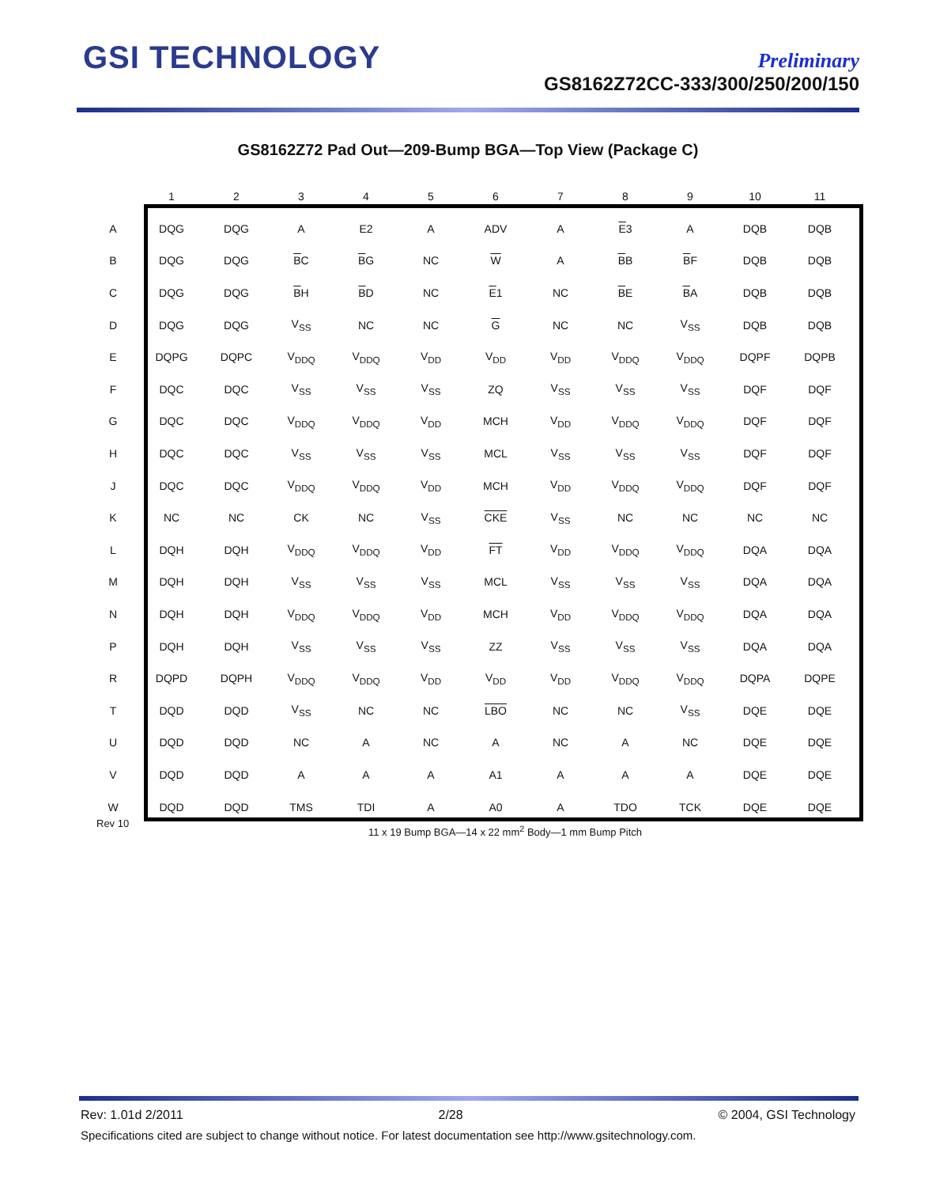GSI TECHNOLOGY
Preliminary
GS8162Z72CC-333/300/250/200/150
GS8162Z72 Pad Out—209-Bump BGA—Top View (Package C)
| | 1 | 2 | 3 | 4 | 5 | 6 | 7 | 8 | 9 | 10 | 11 |
| --- | --- | --- | --- | --- | --- | --- | --- | --- | --- | --- | --- |
| A | DQG | DQG | A | E2 | A | ADV | A | E 3 | A | DQB | DQB |
| B | DQG | DQG | B C | B G | NC | W | A | B B | B F | DQB | DQB |
| C | DQG | DQG | B H | B D | NC | E 1 | NC | B E | B A | DQB | DQB |
| D | DQG | DQG | V<sub>SS</sub> | NC | NC | G | NC | NC | V<sub>SS</sub> | DQB | DQB |
| E | DQPG | DQPC | V<sub>DDQ</sub> | V<sub>DDQ</sub> | V<sub>DD</sub> | V<sub>DD</sub> | V<sub>DD</sub> | V<sub>DDQ</sub> | V<sub>DDQ</sub> | DQPF | DQPB |
| F | DQC | DQC | V<sub>SS</sub> | V<sub>SS</sub> | V<sub>SS</sub> | ZQ | V<sub>SS</sub> | V<sub>SS</sub> | V<sub>SS</sub> | DQF | DQF |
| G | DQC | DQC | V<sub>DDQ</sub> | V<sub>DDQ</sub> | V<sub>DD</sub> | MCH | V<sub>DD</sub> | V<sub>DDQ</sub> | V<sub>DDQ</sub> | DQF | DQF |
| H | DQC | DQC | V<sub>SS</sub> | V<sub>SS</sub> | V<sub>SS</sub> | MCL | V<sub>SS</sub> | V<sub>SS</sub> | V<sub>SS</sub> | DQF | DQF |
| J | DQC | DQC | V<sub>DDQ</sub> | V<sub>DDQ</sub> | V<sub>DD</sub> | MCH | V<sub>DD</sub> | V<sub>DDQ</sub> | V<sub>DDQ</sub> | DQF | DQF |
| K | NC | NC | CK | NC | V<sub>SS</sub> | CKE | V<sub>SS</sub> | NC | NC | NC | NC |
| L | DQH | DQH | V<sub>DDQ</sub> | V<sub>DDQ</sub> | V<sub>DD</sub> | FT | V<sub>DD</sub> | V<sub>DDQ</sub> | V<sub>DDQ</sub> | DQA | DQA |
| M | DQH | DQH | V<sub>SS</sub> | V<sub>SS</sub> | V<sub>SS</sub> | MCL | V<sub>SS</sub> | V<sub>SS</sub> | V<sub>SS</sub> | DQA | DQA |
| N | DQH | DQH | V<sub>DDQ</sub> | V<sub>DDQ</sub> | V<sub>DD</sub> | MCH | V<sub>DD</sub> | V<sub>DDQ</sub> | V<sub>DDQ</sub> | DQA | DQA |
| P | DQH | DQH | V<sub>SS</sub> | V<sub>SS</sub> | V<sub>SS</sub> | ZZ | V<sub>SS</sub> | V<sub>SS</sub> | V<sub>SS</sub> | DQA | DQA |
| R | DQPD | DQPH | V<sub>DDQ</sub> | V<sub>DDQ</sub> | V<sub>DD</sub> | V<sub>DD</sub> | V<sub>DD</sub> | V<sub>DDQ</sub> | V<sub>DDQ</sub> | DQPA | DQPE |
| T | DQD | DQD | V<sub>SS</sub> | NC | NC | LBO | NC | NC | V<sub>SS</sub> | DQE | DQE |
| U | DQD | DQD | NC | A | NC | A | NC | A | NC | DQE | DQE |
| V | DQD | DQD | A | A | A | A1 | A | A | A | DQE | DQE |
| W | DQD | DQD | TMS | TDI | A | A0 | A | TDO | TCK | DQE | DQE |
Rev 10
11 x 19 Bump BGA—14 x 22 mm<sup>2</sup> Body—1 mm Bump Pitch
Rev: 1.01d 2/2011 2/28 © 2004, GSI Technology
Specifications cited are subject to change without notice. For latest documentation see http://www.gsitechnology.com.